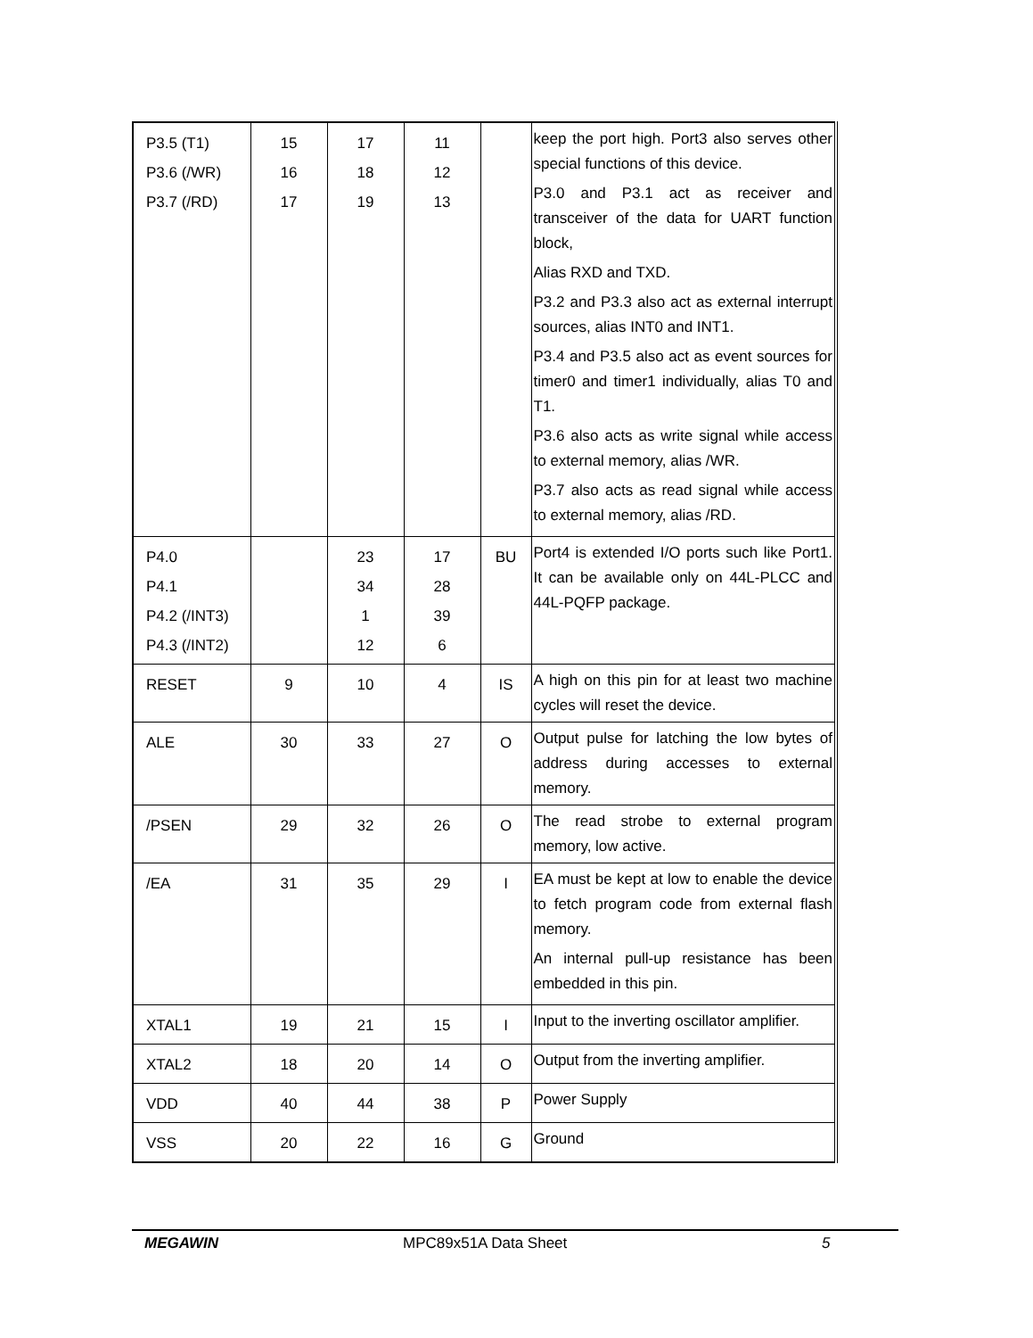| P3.5 (T1) P3.6 (/WR) P3.7 (/RD) | 15 16 17 | 17 18 19 | 11 12 13 | | keep the port high. Port3 also serves other special functions of this device. P3.0 and P3.1 act as receiver and transceiver of the data for UART function block, Alias RXD and TXD. P3.2 and P3.3 also act as external interrupt sources, alias INT0 and INT1. P3.4 and P3.5 also act as event sources for timer0 and timer1 individually, alias T0 and T1. P3.6 also acts as write signal while access to external memory, alias /WR. P3.7 also acts as read signal while access to external memory, alias /RD. |
| P4.0 P4.1 P4.2 (/INT3) P4.3 (/INT2) | | 23 34 1 12 | 17 28 39 6 | BU | Port4 is extended I/O ports such like Port1. It can be available only on 44L-PLCC and 44L-PQFP package. |
| RESET | 9 | 10 | 4 | IS | A high on this pin for at least two machine cycles will reset the device. |
| ALE | 30 | 33 | 27 | O | Output pulse for latching the low bytes of address during accesses to external memory. |
| /PSEN | 29 | 32 | 26 | O | The read strobe to external program memory, low active. |
| /EA | 31 | 35 | 29 | I | EA must be kept at low to enable the device to fetch program code from external flash memory. An internal pull-up resistance has been embedded in this pin. |
| XTAL1 | 19 | 21 | 15 | I | Input to the inverting oscillator amplifier. |
| XTAL2 | 18 | 20 | 14 | O | Output from the inverting amplifier. |
| VDD | 40 | 44 | 38 | P | Power Supply |
| VSS | 20 | 22 | 16 | G | Ground |
MEGAWIN MPC89x51A Data Sheet 5